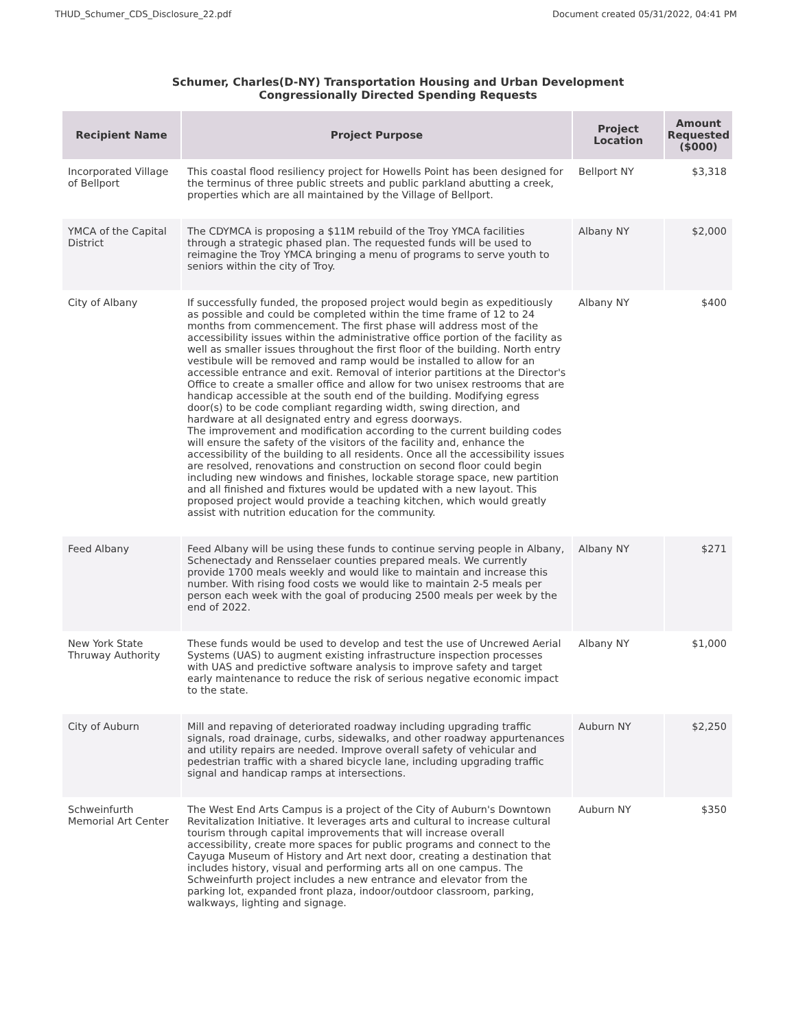THUD_Schumer_CDS_Disclosure_22.pdf Document created 05/31/2022, 04:41 PM
Schumer, Charles(D-NY) Transportation Housing and Urban Development
Congressionally Directed Spending Requests
| Recipient Name | Project Purpose | Project Location | Amount Requested ($000) |
| --- | --- | --- | --- |
| Incorporated Village of Bellport | This coastal flood resiliency project for Howells Point has been designed for the terminus of three public streets and public parkland abutting a creek, properties which are all maintained by the Village of Bellport. | Bellport NY | $3,318 |
| YMCA of the Capital District | The CDYMCA is proposing a $11M rebuild of the Troy YMCA facilities through a strategic phased plan. The requested funds will be used to reimagine the Troy YMCA bringing a menu of programs to serve youth to seniors within the city of Troy. | Albany NY | $2,000 |
| City of Albany | If successfully funded, the proposed project would begin as expeditiously as possible and could be completed within the time frame of 12 to 24 months from commencement. The first phase will address most of the accessibility issues within the administrative office portion of the facility as well as smaller issues throughout the first floor of the building. North entry vestibule will be removed and ramp would be installed to allow for an accessible entrance and exit. Removal of interior partitions at the Director's Office to create a smaller office and allow for two unisex restrooms that are handicap accessible at the south end of the building. Modifying egress door(s) to be code compliant regarding width, swing direction, and hardware at all designated entry and egress doorways. The improvement and modification according to the current building codes will ensure the safety of the visitors of the facility and, enhance the accessibility of the building to all residents. Once all the accessibility issues are resolved, renovations and construction on second floor could begin including new windows and finishes, lockable storage space, new partition and all finished and fixtures would be updated with a new layout. This proposed project would provide a teaching kitchen, which would greatly assist with nutrition education for the community. | Albany NY | $400 |
| Feed Albany | Feed Albany will be using these funds to continue serving people in Albany, Schenectady and Rensselaer counties prepared meals. We currently provide 1700 meals weekly and would like to maintain and increase this number. With rising food costs we would like to maintain 2-5 meals per person each week with the goal of producing 2500 meals per week by the end of 2022. | Albany NY | $271 |
| New York State Thruway Authority | These funds would be used to develop and test the use of Uncrewed Aerial Systems (UAS) to augment existing infrastructure inspection processes with UAS and predictive software analysis to improve safety and target early maintenance to reduce the risk of serious negative economic impact to the state. | Albany NY | $1,000 |
| City of Auburn | Mill and repaving of deteriorated roadway including upgrading traffic signals, road drainage, curbs, sidewalks, and other roadway appurtenances and utility repairs are needed. Improve overall safety of vehicular and pedestrian traffic with a shared bicycle lane, including upgrading traffic signal and handicap ramps at intersections. | Auburn NY | $2,250 |
| Schweinfurth Memorial Art Center | The West End Arts Campus is a project of the City of Auburn's Downtown Revitalization Initiative. It leverages arts and cultural to increase cultural tourism through capital improvements that will increase overall accessibility, create more spaces for public programs and connect to the Cayuga Museum of History and Art next door, creating a destination that includes history, visual and performing arts all on one campus. The Schweinfurth project includes a new entrance and elevator from the parking lot, expanded front plaza, indoor/outdoor classroom, parking, walkways, lighting and signage. | Auburn NY | $350 |